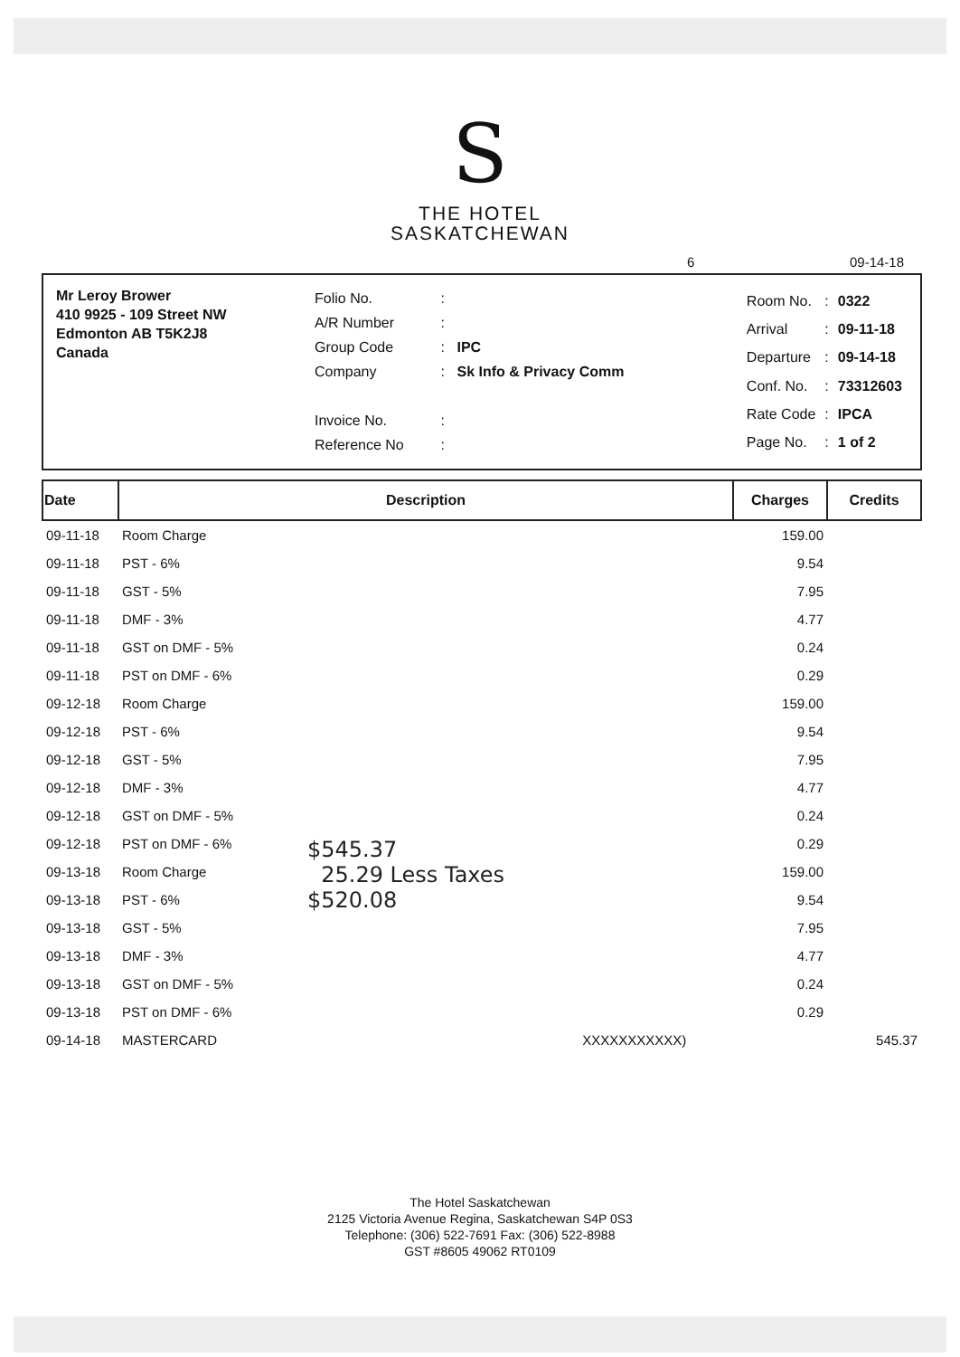S
THE HOTEL
SASKATCHEWAN
6 09-14-18
Mr Leroy Brower
410 9925 - 109 Street NW
Edmonton AB T5K2J8
Canada
| Folio No. | : | |
| A/R Number | : | |
| Group Code | : | IPC |
| Company | : | Sk Info & Privacy Comm |
| Invoice No. | : | |
| Reference No | : | |
| Room No. | : | 0322 |
| Arrival | : | 09-11-18 |
| Departure | : | 09-14-18 |
| Conf. No. | : | 73312603 |
| Rate Code | : | IPCA |
| Page No. | : | 1 of 2 |
| Date | Description | Charges | Credits |
| --- | --- | --- | --- |
| 09-11-18 | Room Charge | 159.00 | |
| 09-11-18 | PST - 6% | 9.54 | |
| 09-11-18 | GST - 5% | 7.95 | |
| 09-11-18 | DMF - 3% | 4.77 | |
| 09-11-18 | GST on DMF - 5% | 0.24 | |
| 09-11-18 | PST on DMF - 6% | 0.29 | |
| 09-12-18 | Room Charge | 159.00 | |
| 09-12-18 | PST - 6% | 9.54 | |
| 09-12-18 | GST - 5% | 7.95 | |
| 09-12-18 | DMF - 3% | 4.77 | |
| 09-12-18 | GST on DMF - 5% | 0.24 | |
| 09-12-18 | PST on DMF - 6% | 0.29 | |
| 09-13-18 | Room Charge | 159.00 | |
| 09-13-18 | PST - 6% | 9.54 | |
| 09-13-18 | GST - 5% | 7.95 | |
| 09-13-18 | DMF - 3% | 4.77 | |
| 09-13-18 | GST on DMF - 5% | 0.24 | |
| 09-13-18 | PST on DMF - 6% | 0.29 | |
| 09-14-18 | MASTERCARD XXXXXXXXXXX) | | 545.37 |
$545.37
25.29 Less Taxes
$520.08
The Hotel Saskatchewan
2125 Victoria Avenue Regina, Saskatchewan S4P 0S3
Telephone: (306) 522-7691 Fax: (306) 522-8988
GST #8605 49062 RT0109